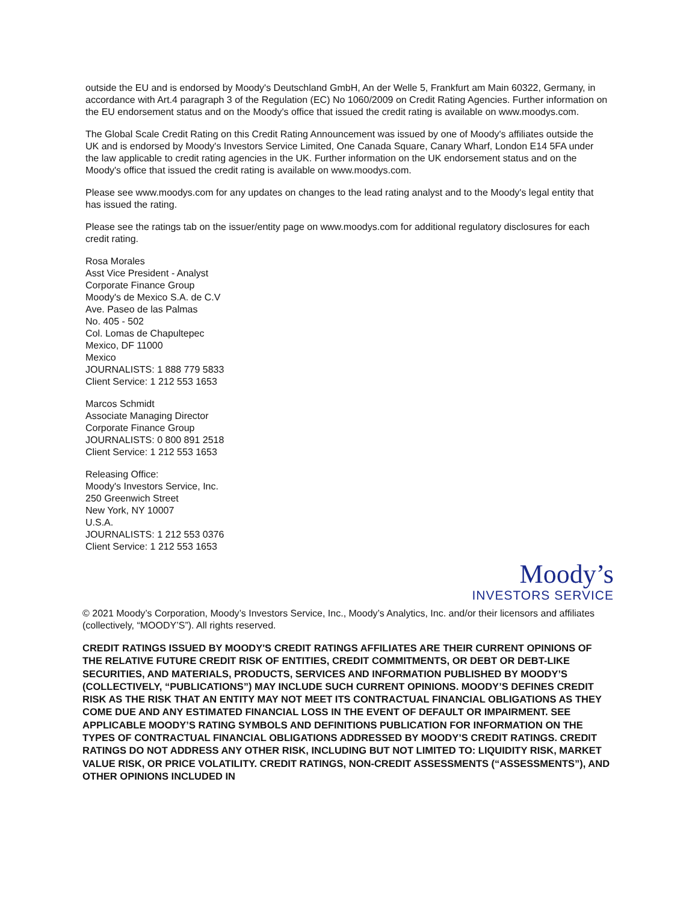outside the EU and is endorsed by Moody's Deutschland GmbH, An der Welle 5, Frankfurt am Main 60322, Germany, in accordance with Art.4 paragraph 3 of the Regulation (EC) No 1060/2009 on Credit Rating Agencies. Further information on the EU endorsement status and on the Moody's office that issued the credit rating is available on www.moodys.com.
The Global Scale Credit Rating on this Credit Rating Announcement was issued by one of Moody's affiliates outside the UK and is endorsed by Moody's Investors Service Limited, One Canada Square, Canary Wharf, London E14 5FA under the law applicable to credit rating agencies in the UK. Further information on the UK endorsement status and on the Moody's office that issued the credit rating is available on www.moodys.com.
Please see www.moodys.com for any updates on changes to the lead rating analyst and to the Moody's legal entity that has issued the rating.
Please see the ratings tab on the issuer/entity page on www.moodys.com for additional regulatory disclosures for each credit rating.
Rosa Morales
Asst Vice President - Analyst
Corporate Finance Group
Moody's de Mexico S.A. de C.V
Ave. Paseo de las Palmas
No. 405 - 502
Col. Lomas de Chapultepec
Mexico, DF 11000
Mexico
JOURNALISTS: 1 888 779 5833
Client Service: 1 212 553 1653
Marcos Schmidt
Associate Managing Director
Corporate Finance Group
JOURNALISTS: 0 800 891 2518
Client Service: 1 212 553 1653
Releasing Office:
Moody's Investors Service, Inc.
250 Greenwich Street
New York, NY 10007
U.S.A.
JOURNALISTS: 1 212 553 0376
Client Service: 1 212 553 1653
Moody’s
INVESTORS SERVICE
© 2021 Moody’s Corporation, Moody’s Investors Service, Inc., Moody’s Analytics, Inc. and/or their licensors and affiliates (collectively, “MOODY’S”). All rights reserved.
CREDIT RATINGS ISSUED BY MOODY'S CREDIT RATINGS AFFILIATES ARE THEIR CURRENT OPINIONS OF THE RELATIVE FUTURE CREDIT RISK OF ENTITIES, CREDIT COMMITMENTS, OR DEBT OR DEBT-LIKE SECURITIES, AND MATERIALS, PRODUCTS, SERVICES AND INFORMATION PUBLISHED BY MOODY’S (COLLECTIVELY, “PUBLICATIONS”) MAY INCLUDE SUCH CURRENT OPINIONS. MOODY’S DEFINES CREDIT RISK AS THE RISK THAT AN ENTITY MAY NOT MEET ITS CONTRACTUAL FINANCIAL OBLIGATIONS AS THEY COME DUE AND ANY ESTIMATED FINANCIAL LOSS IN THE EVENT OF DEFAULT OR IMPAIRMENT. SEE APPLICABLE MOODY’S RATING SYMBOLS AND DEFINITIONS PUBLICATION FOR INFORMATION ON THE TYPES OF CONTRACTUAL FINANCIAL OBLIGATIONS ADDRESSED BY MOODY’S CREDIT RATINGS. CREDIT RATINGS DO NOT ADDRESS ANY OTHER RISK, INCLUDING BUT NOT LIMITED TO: LIQUIDITY RISK, MARKET VALUE RISK, OR PRICE VOLATILITY. CREDIT RATINGS, NON-CREDIT ASSESSMENTS (“ASSESSMENTS”), AND OTHER OPINIONS INCLUDED IN